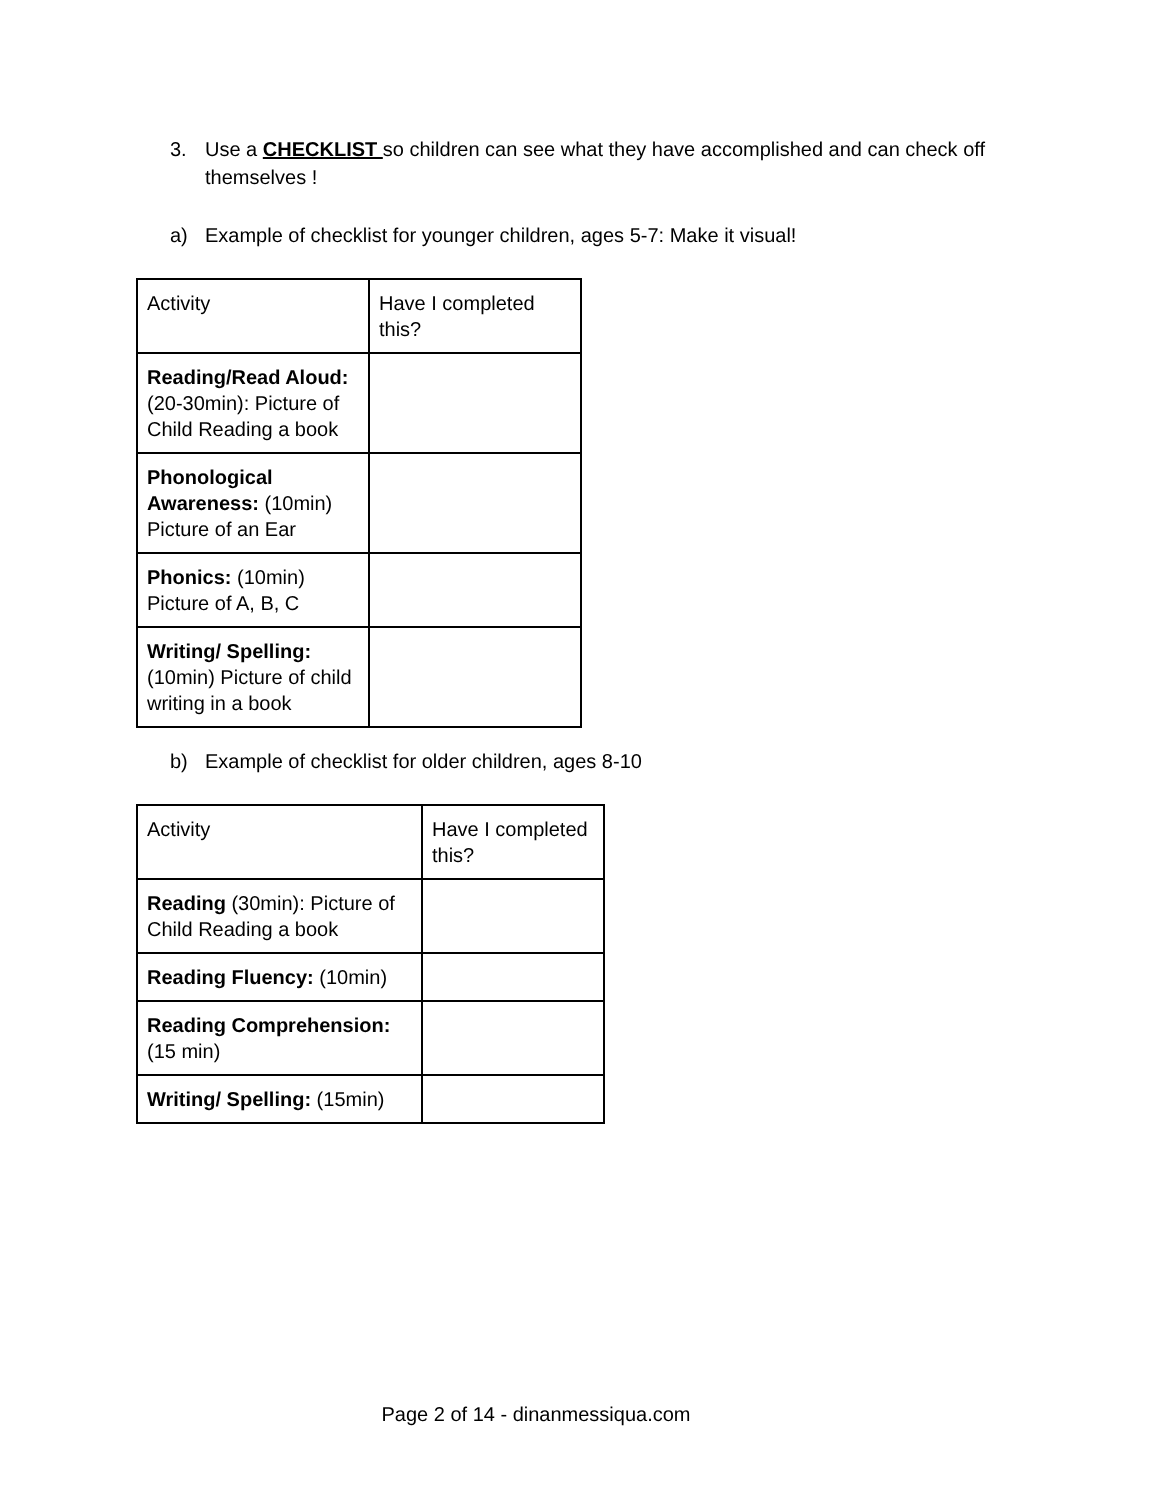3. Use a CHECKLIST so children can see what they have accomplished and can check off
themselves !
a) Example of checklist for younger children, ages 5-7: Make it visual!
| Activity | Have I completed this? |
| Reading/Read Aloud: (20-30min): Picture of Child Reading a book | |
| Phonological Awareness: (10min) Picture of an Ear | |
| Phonics: (10min) Picture of A, B, C | |
| Writing/ Spelling: (10min) Picture of child writing in a book | |
b) Example of checklist for older children, ages 8-10
| Activity | Have I completed this? |
| Reading (30min): Picture of Child Reading a book | |
| Reading Fluency: (10min) | |
| Reading Comprehension: (15 min) | |
| Writing/ Spelling: (15min) | |
Page 2 of 14 - dinanmessiqua.com